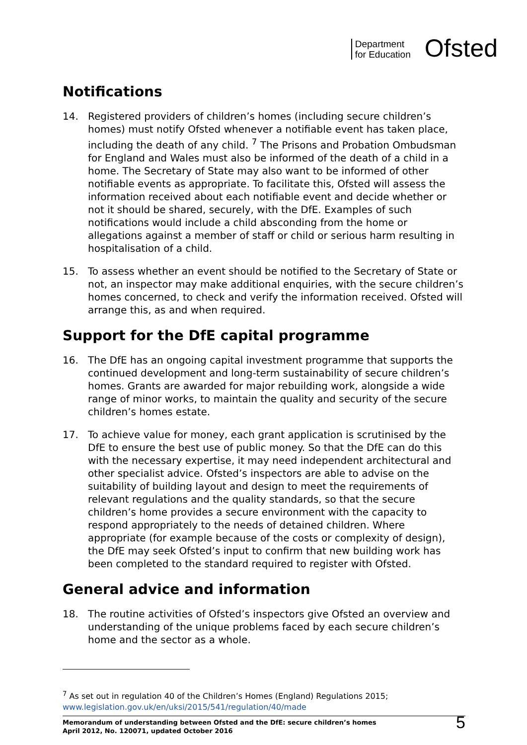Department
for Education
Ofsted
Notifications
14. Registered providers of children’s homes (including secure children’s homes) must notify Ofsted whenever a notifiable event has taken place, including the death of any child. <sup>7</sup> The Prisons and Probation Ombudsman for England and Wales must also be informed of the death of a child in a home. The Secretary of State may also want to be informed of other notifiable events as appropriate. To facilitate this, Ofsted will assess the information received about each notifiable event and decide whether or not it should be shared, securely, with the DfE. Examples of such notifications would include a child absconding from the home or allegations against a member of staff or child or serious harm resulting in hospitalisation of a child.
15. To assess whether an event should be notified to the Secretary of State or not, an inspector may make additional enquiries, with the secure children’s homes concerned, to check and verify the information received. Ofsted will arrange this, as and when required.
Support for the DfE capital programme
16. The DfE has an ongoing capital investment programme that supports the continued development and long-term sustainability of secure children’s homes. Grants are awarded for major rebuilding work, alongside a wide range of minor works, to maintain the quality and security of the secure children’s homes estate.
17. To achieve value for money, each grant application is scrutinised by the DfE to ensure the best use of public money. So that the DfE can do this with the necessary expertise, it may need independent architectural and other specialist advice. Ofsted’s inspectors are able to advise on the suitability of building layout and design to meet the requirements of relevant regulations and the quality standards, so that the secure children’s home provides a secure environment with the capacity to respond appropriately to the needs of detained children. Where appropriate (for example because of the costs or complexity of design), the DfE may seek Ofsted’s input to confirm that new building work has been completed to the standard required to register with Ofsted.
General advice and information
18. The routine activities of Ofsted’s inspectors give Ofsted an overview and understanding of the unique problems faced by each secure children’s home and the sector as a whole.
<sup>7</sup> As set out in regulation 40 of the Children’s Homes (England) Regulations 2015;
www.legislation.gov.uk/en/uksi/2015/541/regulation/40/made
Memorandum of understanding between Ofsted and the DfE: secure children’s homes
April 2012, No. 120071, updated October 2016
5